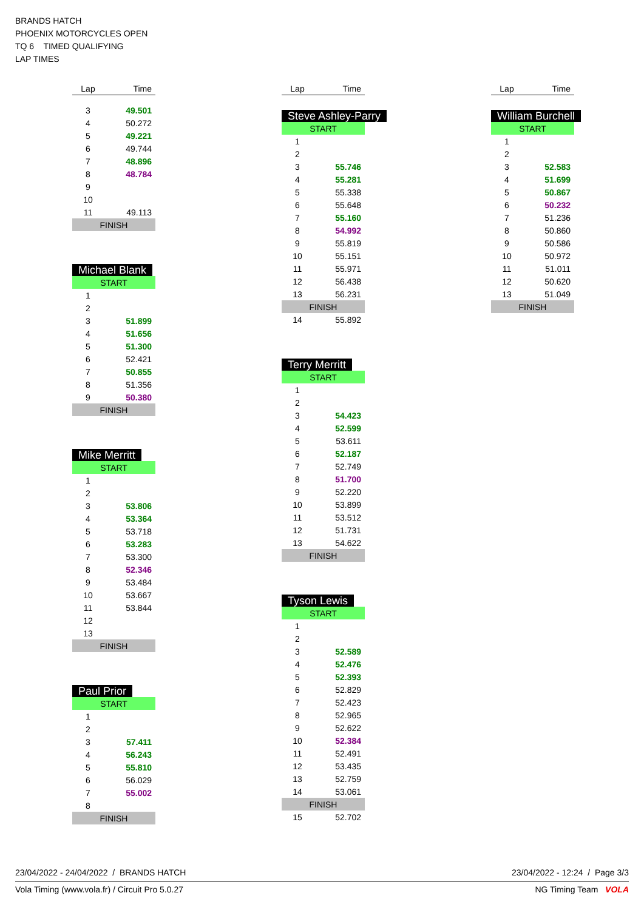BRANDS HATCH
PHOENIX MOTORCYCLES OPEN
TQ 6 TIMED QUALIFYING
LAP TIMES
| Lap | Time |
| --- | --- |
| 3 | 49.501 |
| 4 | 50.272 |
| 5 | 49.221 |
| 6 | 49.744 |
| 7 | 48.896 |
| 8 | 48.784 |
| 9 | |
| 10 | |
| 11 | 49.113 |
| FINISH | |
Michael Blank
| START | |
| 1 | |
| 2 | |
| 3 | 51.899 |
| 4 | 51.656 |
| 5 | 51.300 |
| 6 | 52.421 |
| 7 | 50.855 |
| 8 | 51.356 |
| 9 | 50.380 |
| FINISH | |
Mike Merritt
| START | |
| 1 | |
| 2 | |
| 3 | 53.806 |
| 4 | 53.364 |
| 5 | 53.718 |
| 6 | 53.283 |
| 7 | 53.300 |
| 8 | 52.346 |
| 9 | 53.484 |
| 10 | 53.667 |
| 11 | 53.844 |
| 12 | |
| 13 | |
| FINISH | |
Paul Prior
| START | |
| 1 | |
| 2 | |
| 3 | 57.411 |
| 4 | 56.243 |
| 5 | 55.810 |
| 6 | 56.029 |
| 7 | 55.002 |
| 8 | |
| FINISH | |
| Lap | Time |
| --- | --- |
Steve Ashley-Parry
| START | |
| 1 | |
| 2 | |
| 3 | 55.746 |
| 4 | 55.281 |
| 5 | 55.338 |
| 6 | 55.648 |
| 7 | 55.160 |
| 8 | 54.992 |
| 9 | 55.819 |
| 10 | 55.151 |
| 11 | 55.971 |
| 12 | 56.438 |
| 13 | 56.231 |
| FINISH | |
| 14 | 55.892 |
Terry Merritt
| START | |
| 1 | |
| 2 | |
| 3 | 54.423 |
| 4 | 52.599 |
| 5 | 53.611 |
| 6 | 52.187 |
| 7 | 52.749 |
| 8 | 51.700 |
| 9 | 52.220 |
| 10 | 53.899 |
| 11 | 53.512 |
| 12 | 51.731 |
| 13 | 54.622 |
| FINISH | |
Tyson Lewis
| START | |
| 1 | |
| 2 | |
| 3 | 52.589 |
| 4 | 52.476 |
| 5 | 52.393 |
| 6 | 52.829 |
| 7 | 52.423 |
| 8 | 52.965 |
| 9 | 52.622 |
| 10 | 52.384 |
| 11 | 52.491 |
| 12 | 53.435 |
| 13 | 52.759 |
| 14 | 53.061 |
| FINISH | |
| 15 | 52.702 |
| Lap | Time |
| --- | --- |
William Burchell
| START | |
| 1 | |
| 2 | |
| 3 | 52.583 |
| 4 | 51.699 |
| 5 | 50.867 |
| 6 | 50.232 |
| 7 | 51.236 |
| 8 | 50.860 |
| 9 | 50.586 |
| 10 | 50.972 |
| 11 | 51.011 |
| 12 | 50.620 |
| 13 | 51.049 |
| FINISH | |
23/04/2022 - 24/04/2022 / BRANDS HATCH 23/04/2022 - 12:24 / Page 3/3
Vola Timing (www.vola.fr) / Circuit Pro 5.0.27 NG Timing Team VOLA